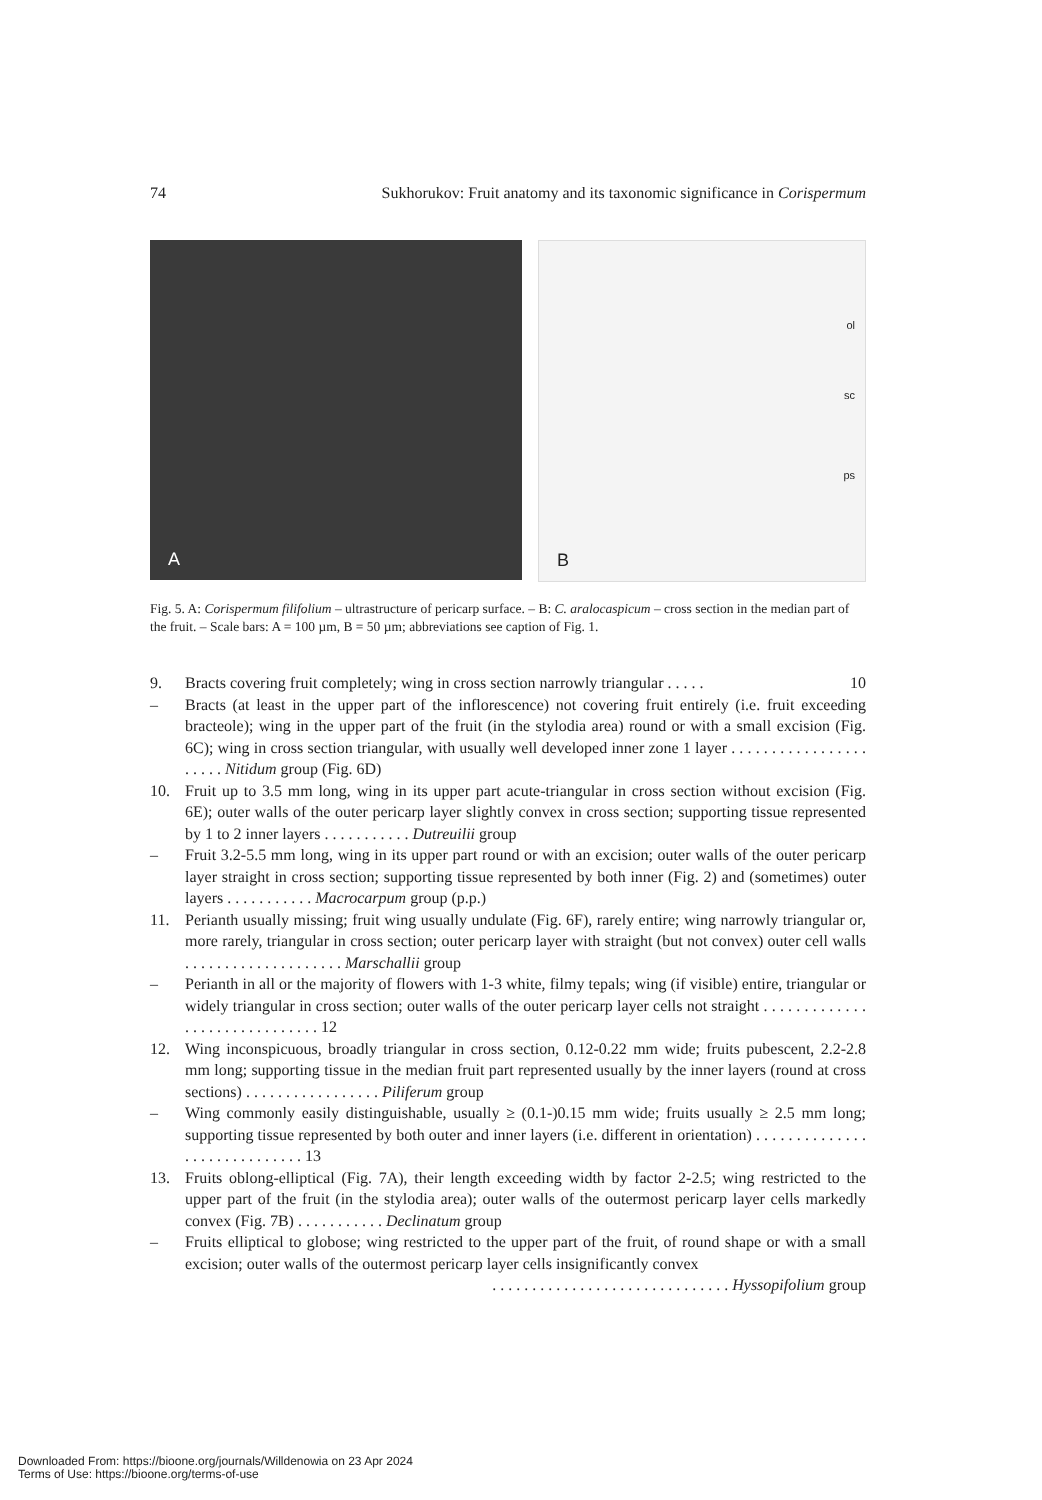74 Sukhorukov: Fruit anatomy and its taxonomic significance in Corispermum
A
B
ol
sc
ps
Fig. 5. A: Corispermum filifolium – ultrastructure of pericarp surface. – B: C. aralocaspicum – cross section in the median part of the fruit. – Scale bars: A = 100 µm, B = 50 µm; abbreviations see caption of Fig. 1.
9. Bracts covering fruit completely; wing in cross section narrowly triangular . . . . . 10
– Bracts (at least in the upper part of the inflorescence) not covering fruit entirely (i.e. fruit exceeding bracteole); wing in the upper part of the fruit (in the stylodia area) round or with a small excision (Fig. 6C); wing in cross section triangular, with usually well developed inner zone 1 layer . . . . . . . . . . . . . . . . . . . . . . Nitidum group (Fig. 6D)
10. Fruit up to 3.5 mm long, wing in its upper part acute-triangular in cross section without excision (Fig. 6E); outer walls of the outer pericarp layer slightly convex in cross section; supporting tissue represented by 1 to 2 inner layers . . . . . . . . . . . Dutreuilii group
– Fruit 3.2-5.5 mm long, wing in its upper part round or with an excision; outer walls of the outer pericarp layer straight in cross section; supporting tissue represented by both inner (Fig. 2) and (sometimes) outer layers . . . . . . . . . . . Macrocarpum group (p.p.)
11. Perianth usually missing; fruit wing usually undulate (Fig. 6F), rarely entire; wing narrowly triangular or, more rarely, triangular in cross section; outer pericarp layer with straight (but not convex) outer cell walls . . . . . . . . . . . . . . . . . . . . Marschallii group
– Perianth in all or the majority of flowers with 1-3 white, filmy tepals; wing (if visible) entire, triangular or widely triangular in cross section; outer walls of the outer pericarp layer cells not straight . . . . . . . . . . . . . . . . . . . . . . . . . . . . . . 12
12. Wing inconspicuous, broadly triangular in cross section, 0.12-0.22 mm wide; fruits pubescent, 2.2-2.8 mm long; supporting tissue in the median fruit part represented usually by the inner layers (round at cross sections) . . . . . . . . . . . . . . . . . Piliferum group
– Wing commonly easily distinguishable, usually ≥ (0.1-)0.15 mm wide; fruits usually ≥ 2.5 mm long; supporting tissue represented by both outer and inner layers (i.e. different in orientation) . . . . . . . . . . . . . . . . . . . . . . . . . . . . . 13
13. Fruits oblong-elliptical (Fig. 7A), their length exceeding width by factor 2-2.5; wing restricted to the upper part of the fruit (in the stylodia area); outer walls of the outermost pericarp layer cells markedly convex (Fig. 7B) . . . . . . . . . . . Declinatum group
– Fruits elliptical to globose; wing restricted to the upper part of the fruit, of round shape or with a small excision; outer walls of the outermost pericarp layer cells insignificantly convex
. . . . . . . . . . . . . . . . . . . . . . . . . . . . . . Hyssopifolium group
Downloaded From: https://bioone.org/journals/Willdenowia on 23 Apr 2024
Terms of Use: https://bioone.org/terms-of-use